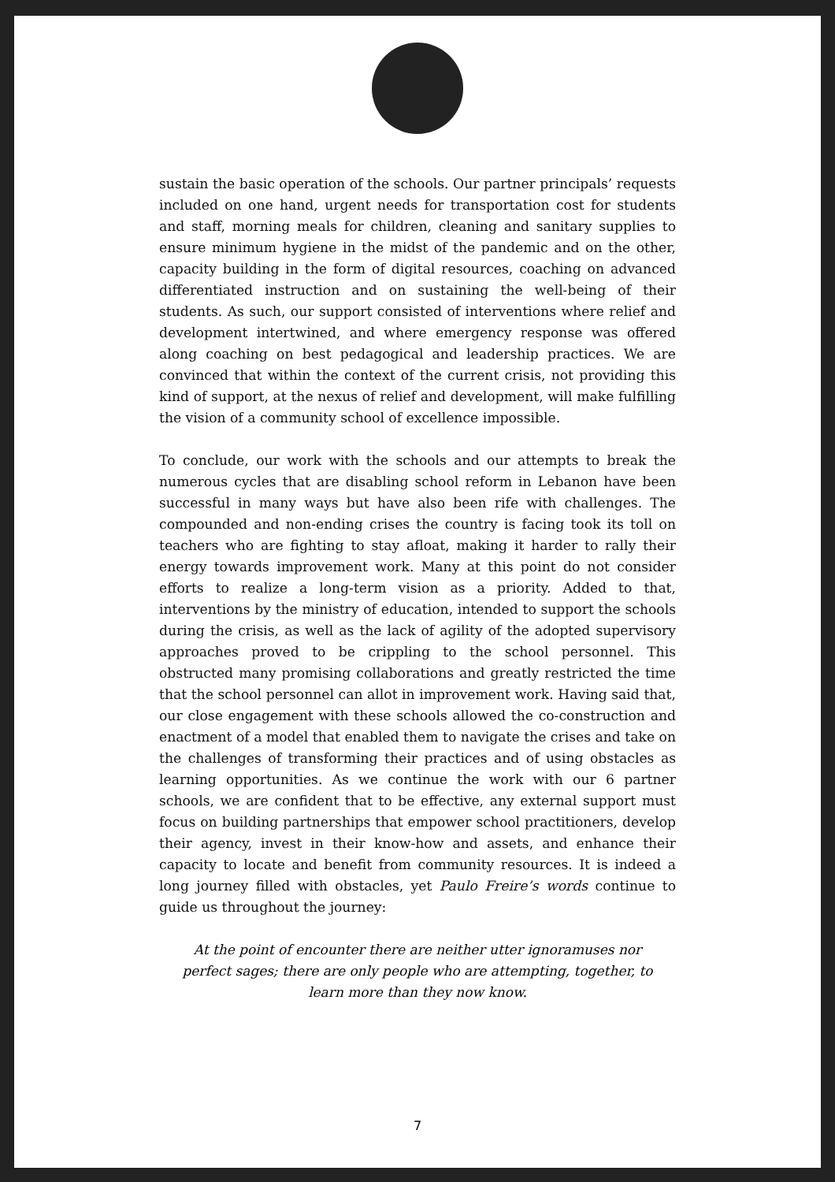sustain the basic operation of the schools. Our partner principals’ requests included on one hand, urgent needs for transportation cost for students and staff, morning meals for children, cleaning and sanitary supplies to ensure minimum hygiene in the midst of the pandemic and on the other, capacity building in the form of digital resources, coaching on advanced differentiated instruction and on sustaining the well-being of their students. As such, our support consisted of interventions where relief and development intertwined, and where emergency response was offered along coaching on best pedagogical and leadership practices. We are convinced that within the context of the current crisis, not providing this kind of support, at the nexus of relief and development, will make fulfilling the vision of a community school of excellence impossible.
To conclude, our work with the schools and our attempts to break the numerous cycles that are disabling school reform in Lebanon have been successful in many ways but have also been rife with challenges. The compounded and non-ending crises the country is facing took its toll on teachers who are fighting to stay afloat, making it harder to rally their energy towards improvement work. Many at this point do not consider efforts to realize a long-term vision as a priority. Added to that, interventions by the ministry of education, intended to support the schools during the crisis, as well as the lack of agility of the adopted supervisory approaches proved to be crippling to the school personnel. This obstructed many promising collaborations and greatly restricted the time that the school personnel can allot in improvement work. Having said that, our close engagement with these schools allowed the co-construction and enactment of a model that enabled them to navigate the crises and take on the challenges of transforming their practices and of using obstacles as learning opportunities. As we continue the work with our 6 partner schools, we are confident that to be effective, any external support must focus on building partnerships that empower school practitioners, develop their agency, invest in their know-how and assets, and enhance their capacity to locate and benefit from community resources. It is indeed a long journey filled with obstacles, yet Paulo Freire’s words continue to guide us throughout the journey:
At the point of encounter there are neither utter ignoramuses nor perfect sages; there are only people who are attempting, together, to learn more than they now know.
7